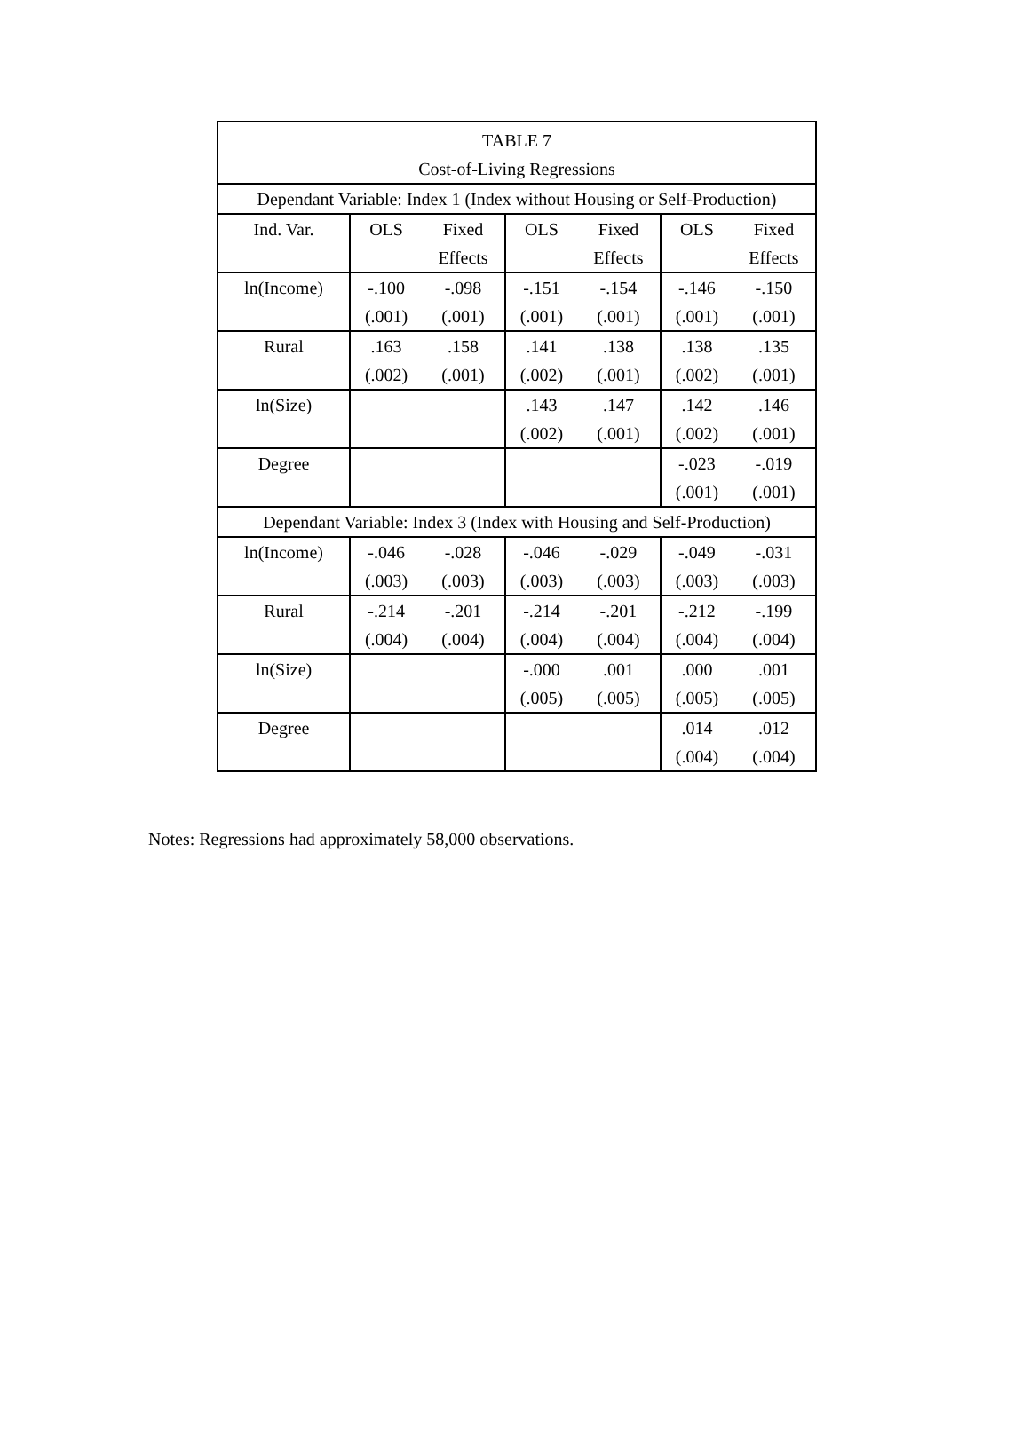| TABLE 7 | | | | | | |
| Cost-of-Living Regressions | | | | | | |
| Dependant Variable: Index 1 (Index without Housing or Self-Production) | | | | | | |
| Ind. Var. | OLS | Fixed | OLS | Fixed | OLS | Fixed |
| | | Effects | | Effects | | Effects |
| ln(Income) | -.100 | -.098 | -.151 | -.154 | -.146 | -.150 |
| | (.001) | (.001) | (.001) | (.001) | (.001) | (.001) |
| Rural | .163 | .158 | .141 | .138 | .138 | .135 |
| | (.002) | (.001) | (.002) | (.001) | (.002) | (.001) |
| ln(Size) | | | .143 | .147 | .142 | .146 |
| | | | (.002) | (.001) | (.002) | (.001) |
| Degree | | | | | -.023 | -.019 |
| | | | | | (.001) | (.001) |
| Dependant Variable: Index 3 (Index with Housing and Self-Production) | | | | | | |
| ln(Income) | -.046 | -.028 | -.046 | -.029 | -.049 | -.031 |
| | (.003) | (.003) | (.003) | (.003) | (.003) | (.003) |
| Rural | -.214 | -.201 | -.214 | -.201 | -.212 | -.199 |
| | (.004) | (.004) | (.004) | (.004) | (.004) | (.004) |
| ln(Size) | | | -.000 | .001 | .000 | .001 |
| | | | (.005) | (.005) | (.005) | (.005) |
| Degree | | | | | .014 | .012 |
| | | | | | (.004) | (.004) |
Notes: Regressions had approximately 58,000 observations.